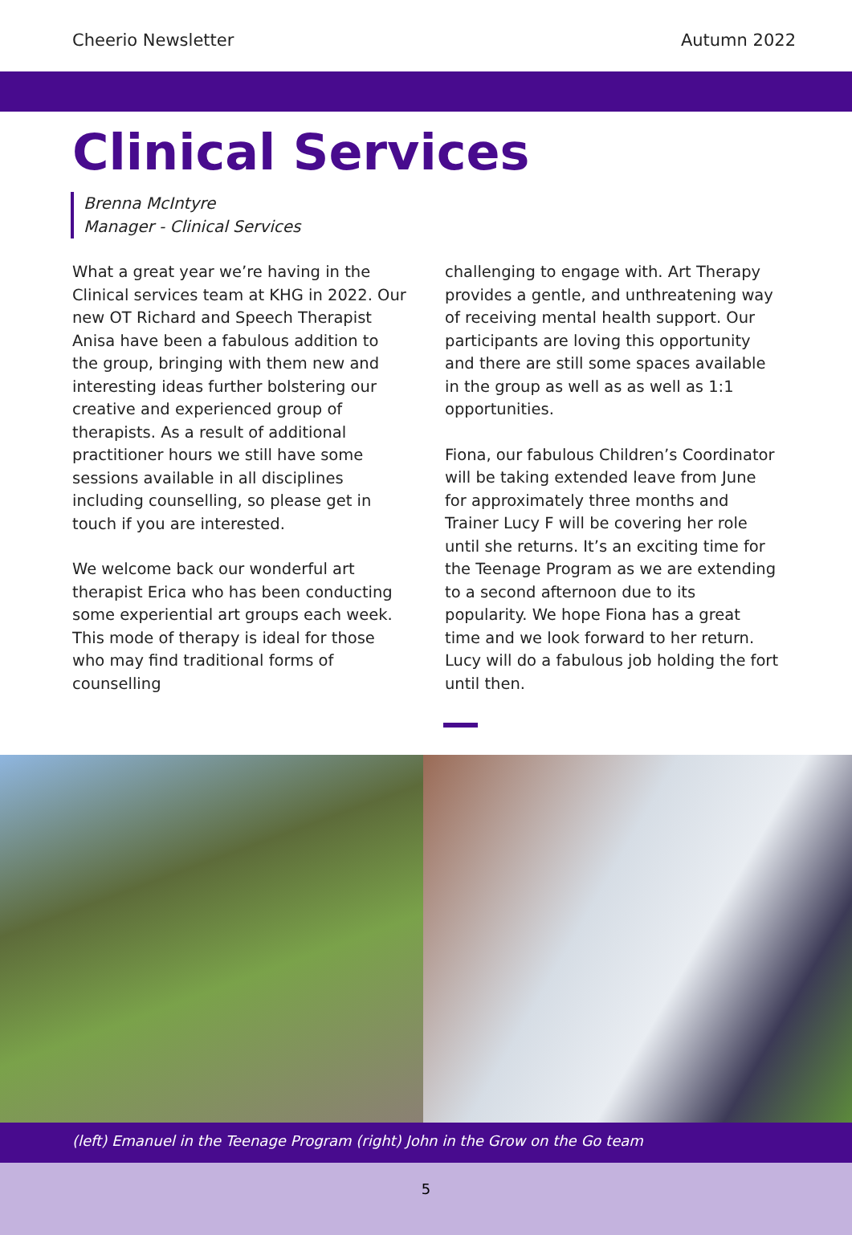Cheerio Newsletter Autumn 2022
Clinical Services
Brenna McIntyre
Manager - Clinical Services
What a great year we’re having in the Clinical services team at KHG in 2022. Our new OT Richard and Speech Therapist Anisa have been a fabulous addition to the group, bringing with them new and interesting ideas further bolstering our creative and experienced group of therapists. As a result of additional practitioner hours we still have some sessions available in all disciplines including counselling, so please get in touch if you are interested.
We welcome back our wonderful art therapist Erica who has been conducting some experiential art groups each week. This mode of therapy is ideal for those who may find traditional forms of counselling
challenging to engage with. Art Therapy provides a gentle, and unthreatening way of receiving mental health support. Our participants are loving this opportunity and there are still some spaces available in the group as well as as well as 1:1 opportunities.
Fiona, our fabulous Children’s Coordinator will be taking extended leave from June for approximately three months and Trainer Lucy F will be covering her role until she returns. It’s an exciting time for the Teenage Program as we are extending to a second afternoon due to its popularity. We hope Fiona has a great time and we look forward to her return. Lucy will do a fabulous job holding the fort until then.
(left) Emanuel in the Teenage Program (right) John in the Grow on the Go team
5